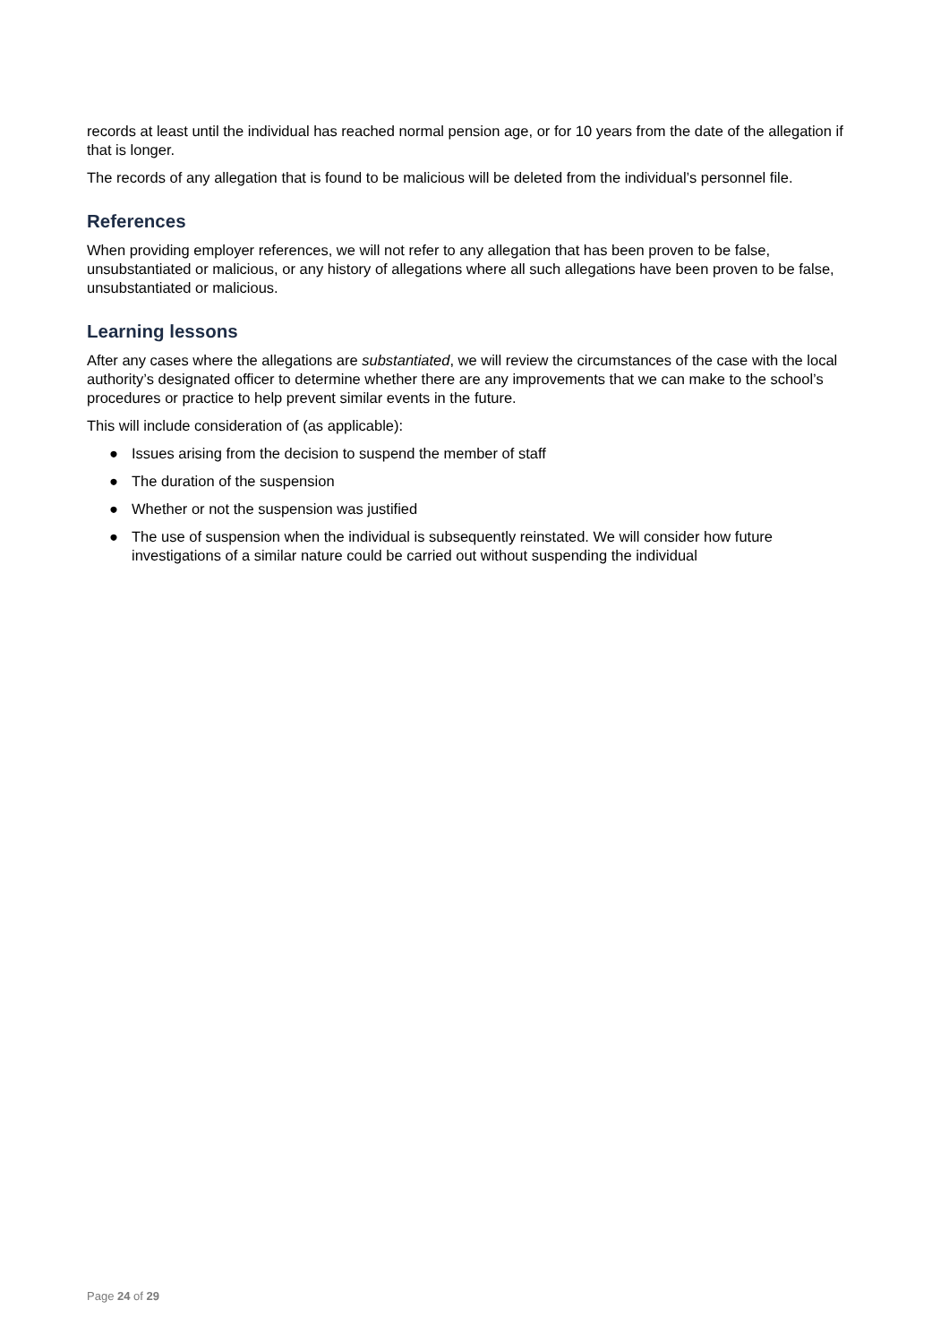records at least until the individual has reached normal pension age, or for 10 years from the date of the allegation if that is longer.
The records of any allegation that is found to be malicious will be deleted from the individual’s personnel file.
References
When providing employer references, we will not refer to any allegation that has been proven to be false, unsubstantiated or malicious, or any history of allegations where all such allegations have been proven to be false, unsubstantiated or malicious.
Learning lessons
After any cases where the allegations are substantiated, we will review the circumstances of the case with the local authority’s designated officer to determine whether there are any improvements that we can make to the school’s procedures or practice to help prevent similar events in the future.
This will include consideration of (as applicable):
● Issues arising from the decision to suspend the member of staff
● The duration of the suspension
● Whether or not the suspension was justified
● The use of suspension when the individual is subsequently reinstated. We will consider how future investigations of a similar nature could be carried out without suspending the individual
Page 24 of 29